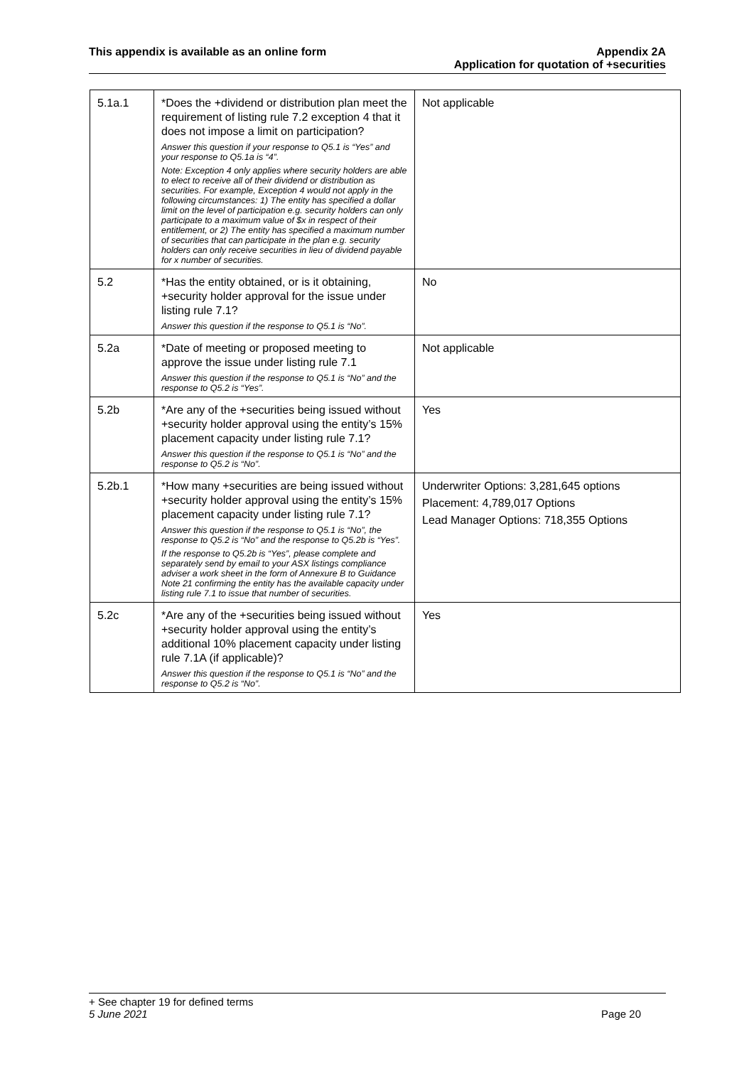This appendix is available as an online form
Appendix 2A
Application for quotation of +securities
| 5.1a.1 | *Does the +dividend or distribution plan meet the requirement of listing rule 7.2 exception 4 that it does not impose a limit on participation? Answer this question if your response to Q5.1 is “Yes” and your response to Q5.1a is “4”. Note: Exception 4 only applies where security holders are able to elect to receive all of their dividend or distribution as securities. For example, Exception 4 would not apply in the following circumstances: 1) The entity has specified a dollar limit on the level of participation e.g. security holders can only participate to a maximum value of $x in respect of their entitlement, or 2) The entity has specified a maximum number of securities that can participate in the plan e.g. security holders can only receive securities in lieu of dividend payable for x number of securities. | Not applicable |
| 5.2 | *Has the entity obtained, or is it obtaining, +security holder approval for the issue under listing rule 7.1? Answer this question if the response to Q5.1 is “No”. | No |
| 5.2a | *Date of meeting or proposed meeting to approve the issue under listing rule 7.1 Answer this question if the response to Q5.1 is “No” and the response to Q5.2 is “Yes”. | Not applicable |
| 5.2b | *Are any of the +securities being issued without +security holder approval using the entity’s 15% placement capacity under listing rule 7.1? Answer this question if the response to Q5.1 is “No” and the response to Q5.2 is “No”. | Yes |
| 5.2b.1 | *How many +securities are being issued without +security holder approval using the entity’s 15% placement capacity under listing rule 7.1? Answer this question if the response to Q5.1 is “No”, the response to Q5.2 is “No” and the response to Q5.2b is “Yes”. If the response to Q5.2b is “Yes”, please complete and separately send by email to your ASX listings compliance adviser a work sheet in the form of Annexure B to Guidance Note 21 confirming the entity has the available capacity under listing rule 7.1 to issue that number of securities. | Underwriter Options: 3,281,645 options Placement: 4,789,017 Options Lead Manager Options: 718,355 Options |
| 5.2c | *Are any of the +securities being issued without +security holder approval using the entity’s additional 10% placement capacity under listing rule 7.1A (if applicable)? Answer this question if the response to Q5.1 is “No” and the response to Q5.2 is “No”. | Yes |
+ See chapter 19 for defined terms
5 June 2021 Page 20